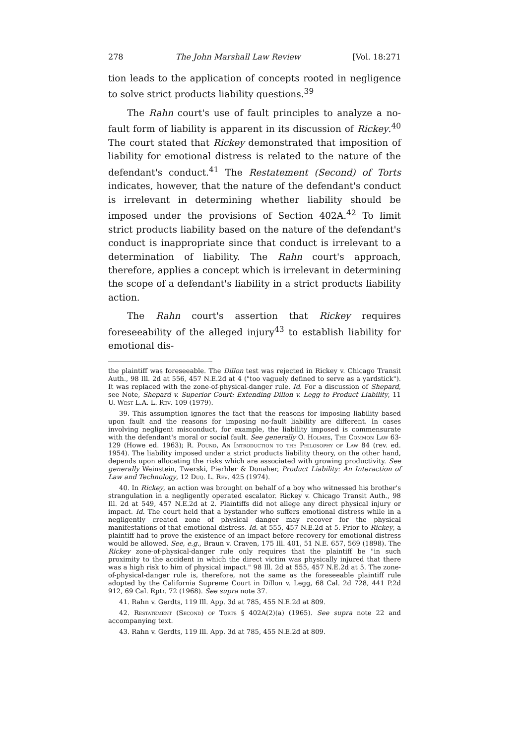278 The John Marshall Law Review [Vol. 18:271
tion leads to the application of concepts rooted in negligence to solve strict products liability questions.<sup>39</sup>
The Rahn court's use of fault principles to analyze a no-fault form of liability is apparent in its discussion of Rickey.<sup>40</sup> The court stated that Rickey demonstrated that imposition of liability for emotional distress is related to the nature of the defendant's conduct.<sup>41</sup> The Restatement (Second) of Torts indicates, however, that the nature of the defendant's conduct is irrelevant in determining whether liability should be imposed under the provisions of Section 402A.<sup>42</sup> To limit strict products liability based on the nature of the defendant's conduct is inappropriate since that conduct is irrelevant to a determination of liability. The Rahn court's approach, therefore, applies a concept which is irrelevant in determining the scope of a defendant's liability in a strict products liability action.
The Rahn court's assertion that Rickey requires foreseeability of the alleged injury<sup>43</sup> to establish liability for emotional dis-
the plaintiff was foreseeable. The Dillon test was rejected in Rickey v. Chicago Transit Auth., 98 Ill. 2d at 556, 457 N.E.2d at 4 ("too vaguely defined to serve as a yardstick"). It was replaced with the zone-of-physical-danger rule. Id. For a discussion of Shepard, see Note, Shepard v. Superior Court: Extending Dillon v. Legg to Product Liability, 11 U. West L.A. L. Rev. 109 (1979).
39. This assumption ignores the fact that the reasons for imposing liability based upon fault and the reasons for imposing no-fault liability are different. In cases involving negligent misconduct, for example, the liability imposed is commensurate with the defendant's moral or social fault. See generally O. Holmes, The Common Law 63-129 (Howe ed. 1963); R. Pound, An Introduction to the Philosophy of Law 84 (rev. ed. 1954). The liability imposed under a strict products liability theory, on the other hand, depends upon allocating the risks which are associated with growing productivity. See generally Weinstein, Twerski, Pierhler & Donaher, Product Liability: An Interaction of Law and Technology, 12 Duq. L. Rev. 425 (1974).
40. In Rickey, an action was brought on behalf of a boy who witnessed his brother's strangulation in a negligently operated escalator. Rickey v. Chicago Transit Auth., 98 Ill. 2d at 549, 457 N.E.2d at 2. Plaintiffs did not allege any direct physical injury or impact. Id. The court held that a bystander who suffers emotional distress while in a negligently created zone of physical danger may recover for the physical manifestations of that emotional distress. Id. at 555, 457 N.E.2d at 5. Prior to Rickey, a plaintiff had to prove the existence of an impact before recovery for emotional distress would be allowed. See, e.g., Braun v. Craven, 175 Ill. 401, 51 N.E. 657, 569 (1898). The Rickey zone-of-physical-danger rule only requires that the plaintiff be "in such proximity to the accident in which the direct victim was physically injured that there was a high risk to him of physical impact." 98 Ill. 2d at 555, 457 N.E.2d at 5. The zone-of-physical-danger rule is, therefore, not the same as the foreseeable plaintiff rule adopted by the California Supreme Court in Dillon v. Legg, 68 Cal. 2d 728, 441 P.2d 912, 69 Cal. Rptr. 72 (1968). See supra note 37.
41. Rahn v. Gerdts, 119 Ill. App. 3d at 785, 455 N.E.2d at 809.
42. Restatement (Second) of Torts § 402A(2)(a) (1965). See supra note 22 and accompanying text.
43. Rahn v. Gerdts, 119 Ill. App. 3d at 785, 455 N.E.2d at 809.